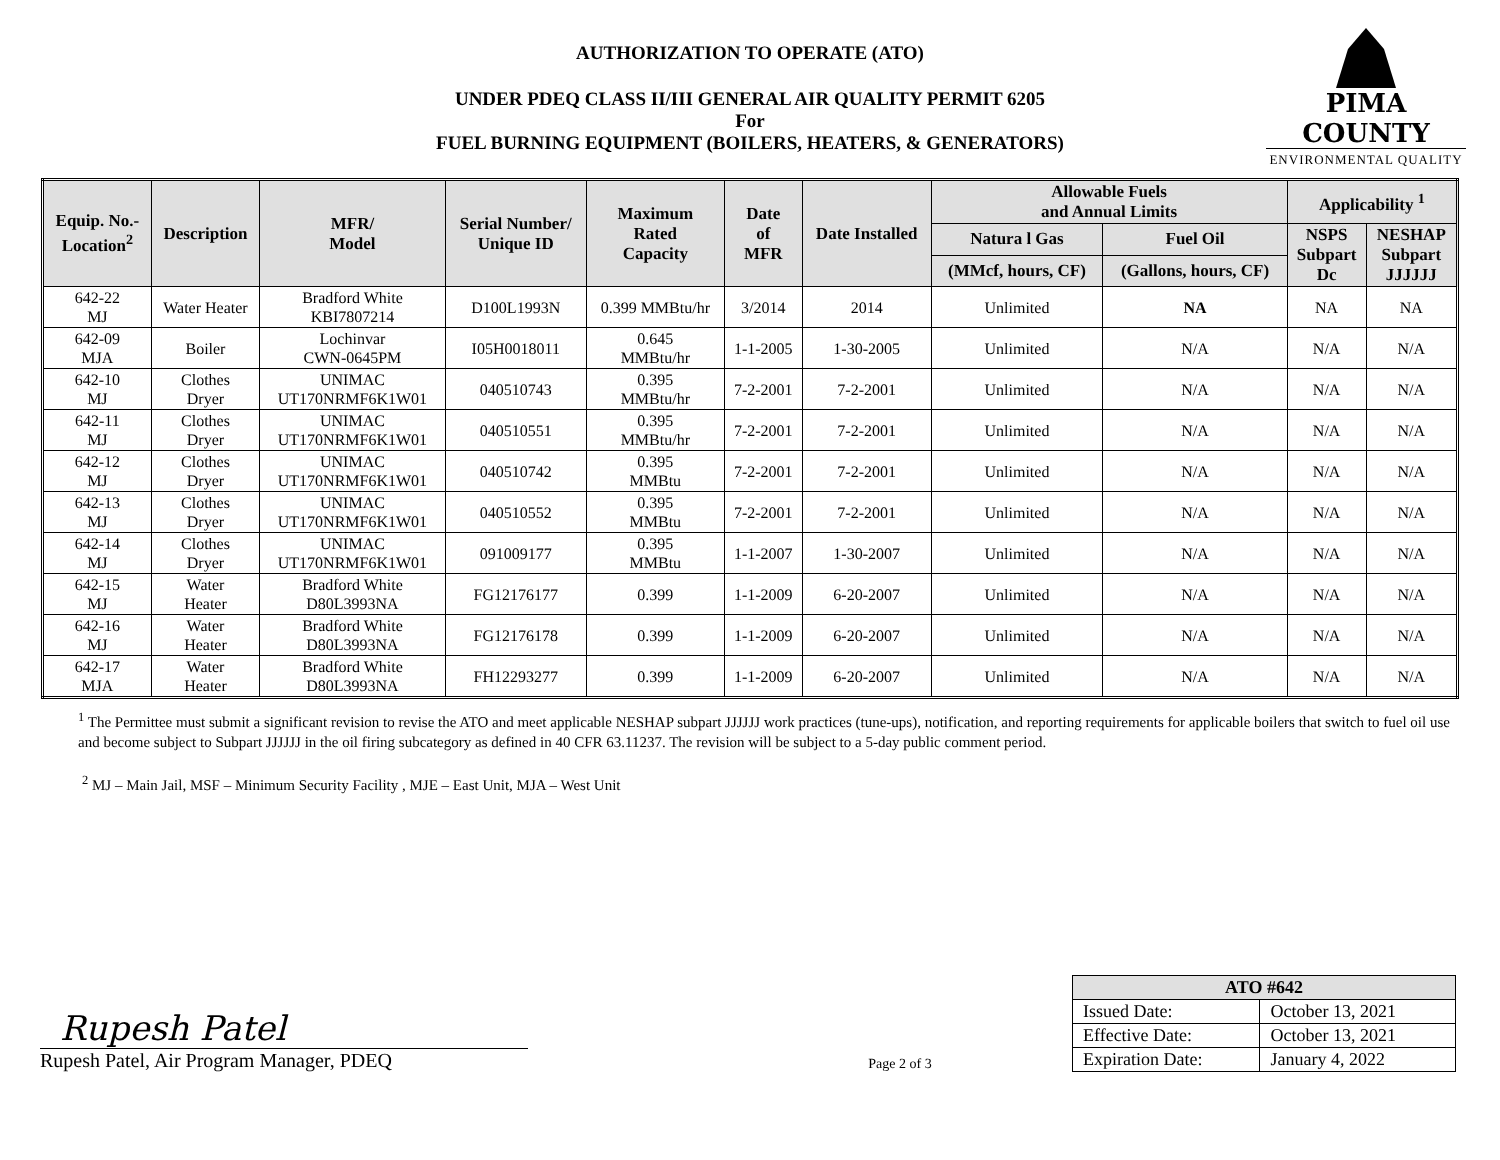AUTHORIZATION TO OPERATE (ATO)
UNDER PDEQ CLASS II/III GENERAL AIR QUALITY PERMIT 6205
For
FUEL BURNING EQUIPMENT (BOILERS, HEATERS, & GENERATORS)
PIMA COUNTY
ENVIRONMENTAL QUALITY
| Equip. No.- Location<sup>2</sup> | Description | MFR/ Model | Serial Number/ Unique ID | Maximum Rated Capacity | Date of MFR | Date Installed | Allowable Fuels and Annual Limits | | Applicability <sup>1</sup> | |
| --- | --- | --- | --- | --- | --- | --- | --- | --- | --- | --- |
| | | | | | | | Natura l Gas | Fuel Oil | NSPS Subpart Dc | NESHAP Subpart JJJJJJ |
| | | | | | | | (MMcf, hours, CF) | (Gallons, hours, CF) | | |
| 642-22 MJ | Water Heater | Bradford White KBI7807214 | D100L1993N | 0.399 MMBtu/hr | 3/2014 | 2014 | Unlimited | NA | NA | NA |
| 642-09 MJA | Boiler | Lochinvar CWN-0645PM | I05H0018011 | 0.645 MMBtu/hr | 1-1-2005 | 1-30-2005 | Unlimited | N/A | N/A | N/A |
| 642-10 MJ | Clothes Dryer | UNIMAC UT170NRMF6K1W01 | 040510743 | 0.395 MMBtu/hr | 7-2-2001 | 7-2-2001 | Unlimited | N/A | N/A | N/A |
| 642-11 MJ | Clothes Dryer | UNIMAC UT170NRMF6K1W01 | 040510551 | 0.395 MMBtu/hr | 7-2-2001 | 7-2-2001 | Unlimited | N/A | N/A | N/A |
| 642-12 MJ | Clothes Dryer | UNIMAC UT170NRMF6K1W01 | 040510742 | 0.395 MMBtu | 7-2-2001 | 7-2-2001 | Unlimited | N/A | N/A | N/A |
| 642-13 MJ | Clothes Dryer | UNIMAC UT170NRMF6K1W01 | 040510552 | 0.395 MMBtu | 7-2-2001 | 7-2-2001 | Unlimited | N/A | N/A | N/A |
| 642-14 MJ | Clothes Dryer | UNIMAC UT170NRMF6K1W01 | 091009177 | 0.395 MMBtu | 1-1-2007 | 1-30-2007 | Unlimited | N/A | N/A | N/A |
| 642-15 MJ | Water Heater | Bradford White D80L3993NA | FG12176177 | 0.399 | 1-1-2009 | 6-20-2007 | Unlimited | N/A | N/A | N/A |
| 642-16 MJ | Water Heater | Bradford White D80L3993NA | FG12176178 | 0.399 | 1-1-2009 | 6-20-2007 | Unlimited | N/A | N/A | N/A |
| 642-17 MJA | Water Heater | Bradford White D80L3993NA | FH12293277 | 0.399 | 1-1-2009 | 6-20-2007 | Unlimited | N/A | N/A | N/A |
<sup>1</sup> The Permittee must submit a significant revision to revise the ATO and meet applicable NESHAP subpart JJJJJJ work practices (tune-ups), notification, and reporting requirements for applicable boilers that switch to fuel oil use and become subject to Subpart JJJJJJ in the oil firing subcategory as defined in 40 CFR 63.11237. The revision will be subject to a 5-day public comment period.
<sup>2</sup> MJ – Main Jail, MSF – Minimum Security Facility , MJE – East Unit, MJA – West Unit
Rupesh Patel
Rupesh Patel, Air Program Manager, PDEQ
Page 2 of 3
| ATO #642 | |
| --- | --- |
| Issued Date: | October 13, 2021 |
| Effective Date: | October 13, 2021 |
| Expiration Date: | January 4, 2022 |